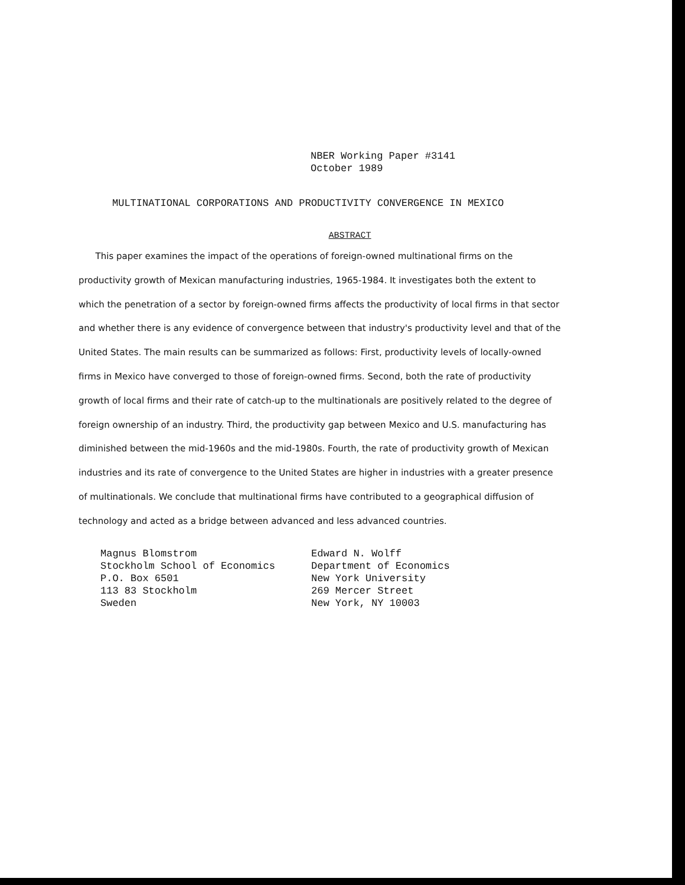NBER Working Paper #3141
October 1989
MULTINATIONAL CORPORATIONS AND PRODUCTIVITY CONVERGENCE IN MEXICO
ABSTRACT
This paper examines the impact of the operations of foreign-owned multinational firms on the productivity growth of Mexican manufacturing industries, 1965-1984. It investigates both the extent to which the penetration of a sector by foreign-owned firms affects the productivity of local firms in that sector and whether there is any evidence of convergence between that industry's productivity level and that of the United States. The main results can be summarized as follows: First, productivity levels of locally-owned firms in Mexico have converged to those of foreign-owned firms. Second, both the rate of productivity growth of local firms and their rate of catch-up to the multinationals are positively related to the degree of foreign ownership of an industry. Third, the productivity gap between Mexico and U.S. manufacturing has diminished between the mid-1960s and the mid-1980s. Fourth, the rate of productivity growth of Mexican industries and its rate of convergence to the United States are higher in industries with a greater presence of multinationals. We conclude that multinational firms have contributed to a geographical diffusion of technology and acted as a bridge between advanced and less advanced countries.
Magnus Blomstrom
Stockholm School of Economics
P.O. Box 6501
113 83 Stockholm
Sweden
Edward N. Wolff
Department of Economics
New York University
269 Mercer Street
New York, NY 10003